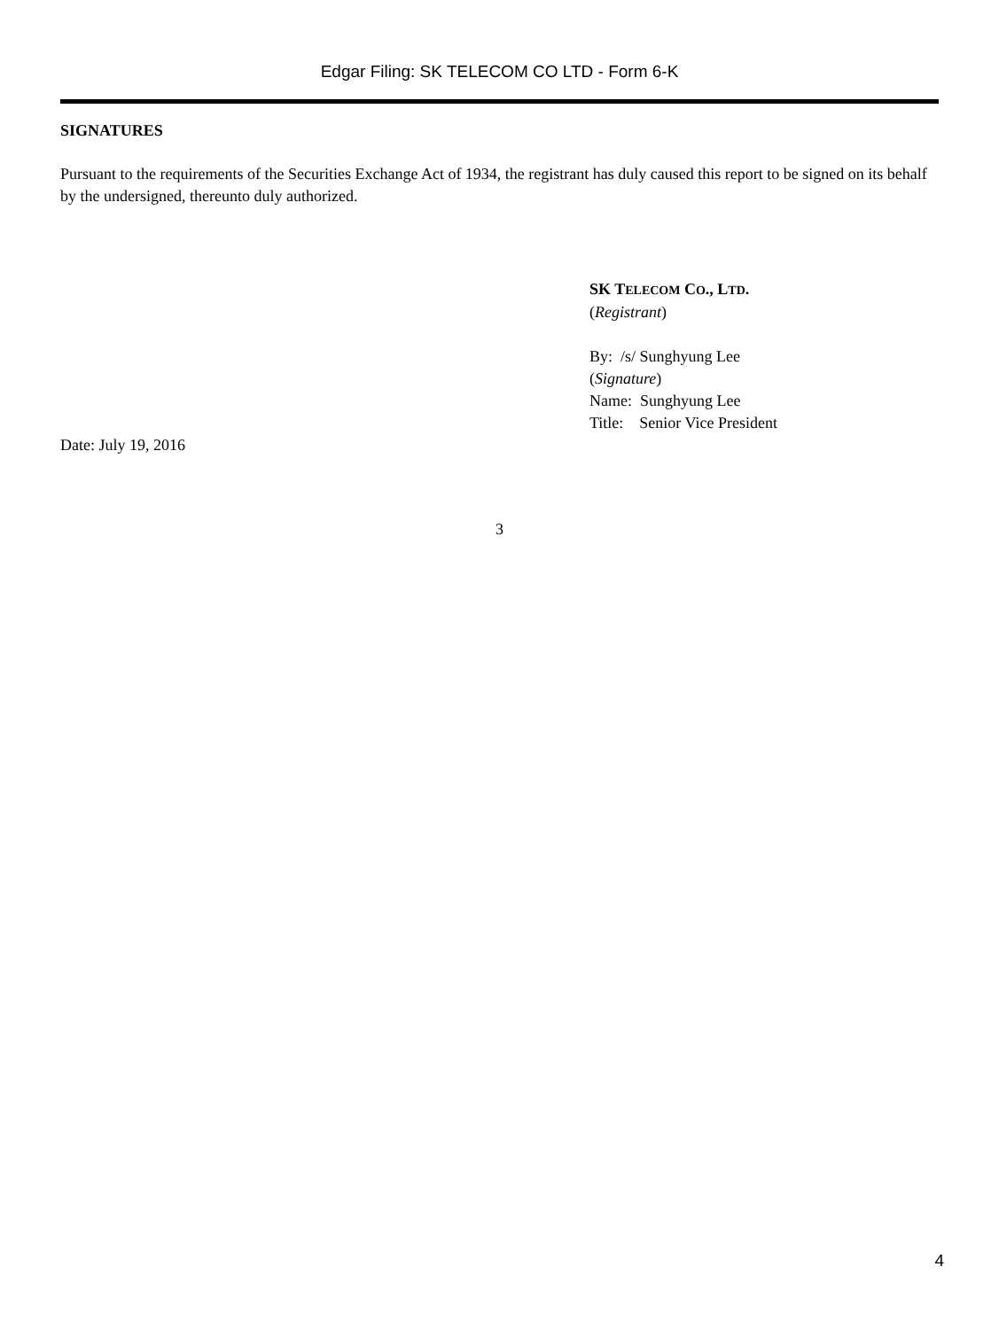Edgar Filing: SK TELECOM CO LTD - Form 6-K
SIGNATURES
Pursuant to the requirements of the Securities Exchange Act of 1934, the registrant has duly caused this report to be signed on its behalf by the undersigned, thereunto duly authorized.
SK TELECOM CO., LTD.
(Registrant)
By: /s/ Sunghyung Lee
(Signature)
Name: Sunghyung Lee
Title: Senior Vice President
Date: July 19, 2016
3
4